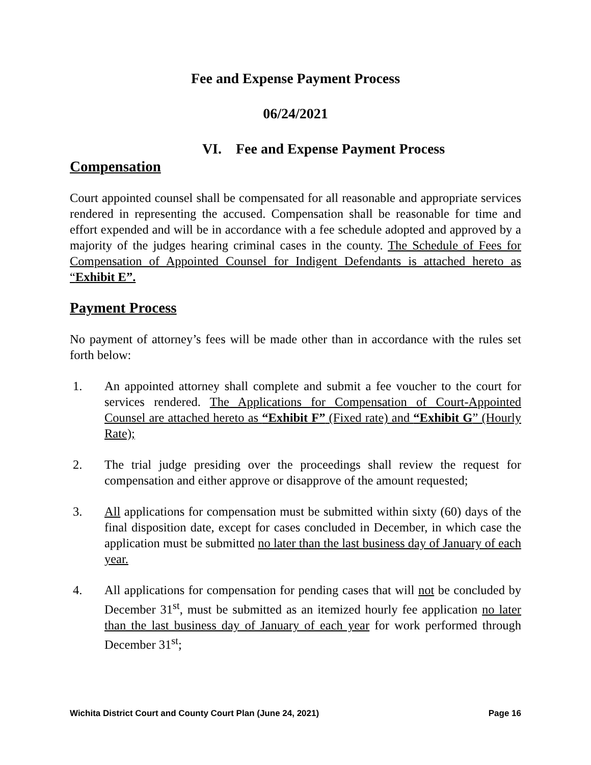Fee and Expense Payment Process
06/24/2021
VI. Fee and Expense Payment Process
Compensation
Court appointed counsel shall be compensated for all reasonable and appropriate services rendered in representing the accused. Compensation shall be reasonable for time and effort expended and will be in accordance with a fee schedule adopted and approved by a majority of the judges hearing criminal cases in the county. The Schedule of Fees for Compensation of Appointed Counsel for Indigent Defendants is attached hereto as “Exhibit E”.
Payment Process
No payment of attorney’s fees will be made other than in accordance with the rules set forth below:
1. An appointed attorney shall complete and submit a fee voucher to the court for services rendered. The Applications for Compensation of Court-Appointed Counsel are attached hereto as “Exhibit F” (Fixed rate) and “Exhibit G” (Hourly Rate);
2. The trial judge presiding over the proceedings shall review the request for compensation and either approve or disapprove of the amount requested;
3. All applications for compensation must be submitted within sixty (60) days of the final disposition date, except for cases concluded in December, in which case the application must be submitted no later than the last business day of January of each year.
4. All applications for compensation for pending cases that will not be concluded by December 31<sup>st</sup>, must be submitted as an itemized hourly fee application no later than the last business day of January of each year for work performed through December 31<sup>st</sup>;
Wichita District Court and County Court Plan (June 24, 2021) Page 16